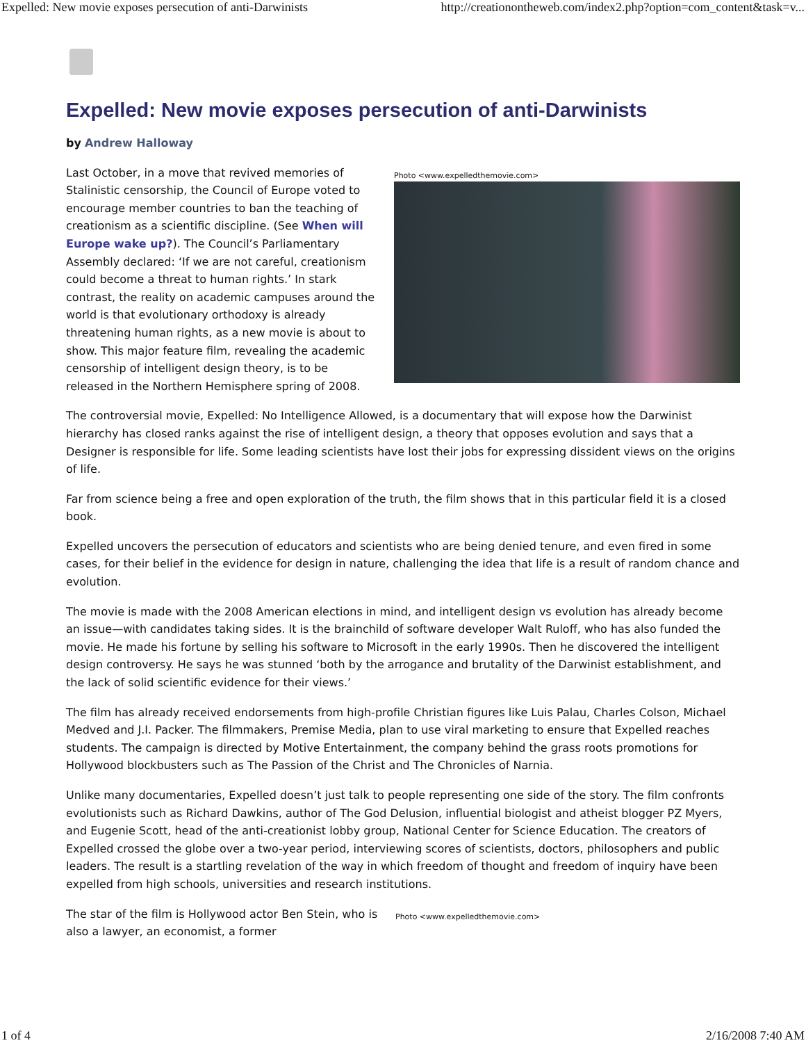Expelled: New movie exposes persecution of anti-Darwinists http://creationontheweb.com/index2.php?option=com_content&task=v...
Expelled: New movie exposes persecution of anti-Darwinists
by Andrew Halloway
Last October, in a move that revived memories of Stalinistic censorship, the Council of Europe voted to encourage member countries to ban the teaching of creationism as a scientific discipline. (See When will Europe wake up?). The Council’s Parliamentary Assembly declared: ‘If we are not careful, creationism could become a threat to human rights.’ In stark contrast, the reality on academic campuses around the world is that evolutionary orthodoxy is already threatening human rights, as a new movie is about to show. This major feature film, revealing the academic censorship of intelligent design theory, is to be released in the Northern Hemisphere spring of 2008.
Photo <www.expelledthemovie.com>
The controversial movie, Expelled: No Intelligence Allowed, is a documentary that will expose how the Darwinist hierarchy has closed ranks against the rise of intelligent design, a theory that opposes evolution and says that a Designer is responsible for life. Some leading scientists have lost their jobs for expressing dissident views on the origins of life.
Far from science being a free and open exploration of the truth, the film shows that in this particular field it is a closed book.
Expelled uncovers the persecution of educators and scientists who are being denied tenure, and even fired in some cases, for their belief in the evidence for design in nature, challenging the idea that life is a result of random chance and evolution.
The movie is made with the 2008 American elections in mind, and intelligent design vs evolution has already become an issue—with candidates taking sides. It is the brainchild of software developer Walt Ruloff, who has also funded the movie. He made his fortune by selling his software to Microsoft in the early 1990s. Then he discovered the intelligent design controversy. He says he was stunned ‘both by the arrogance and brutality of the Darwinist establishment, and the lack of solid scientific evidence for their views.’
The film has already received endorsements from high-profile Christian figures like Luis Palau, Charles Colson, Michael Medved and J.I. Packer. The filmmakers, Premise Media, plan to use viral marketing to ensure that Expelled reaches students. The campaign is directed by Motive Entertainment, the company behind the grass roots promotions for Hollywood blockbusters such as The Passion of the Christ and The Chronicles of Narnia.
Unlike many documentaries, Expelled doesn’t just talk to people representing one side of the story. The film confronts evolutionists such as Richard Dawkins, author of The God Delusion, influential biologist and atheist blogger PZ Myers, and Eugenie Scott, head of the anti-creationist lobby group, National Center for Science Education. The creators of Expelled crossed the globe over a two-year period, interviewing scores of scientists, doctors, philosophers and public leaders. The result is a startling revelation of the way in which freedom of thought and freedom of inquiry have been expelled from high schools, universities and research institutions.
The star of the film is Hollywood actor Ben Stein, who is also a lawyer, an economist, a former
Photo <www.expelledthemovie.com>
1 of 4 2/16/2008 7:40 AM